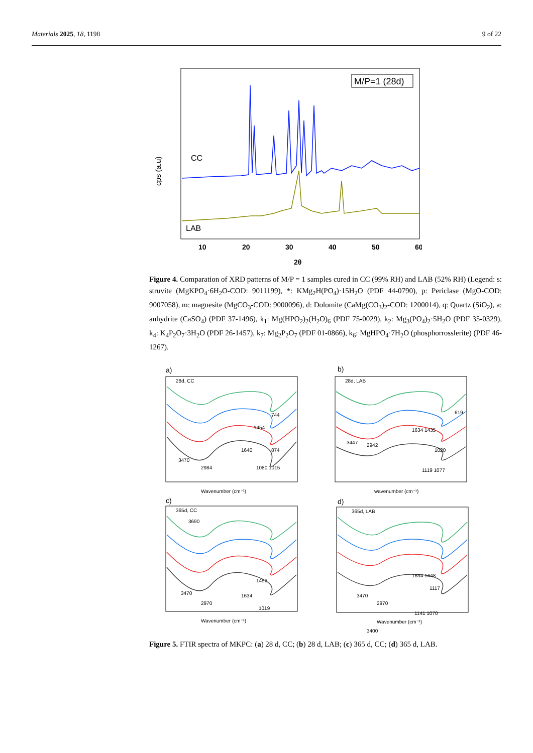Materials 2025, 18, 1198 9 of 22
M/P=1 (28d)
CC
LAB
cps (a.u)
10
20
30
40
50
60
2θ
Figure 4. Comparation of XRD patterns of M/P = 1 samples cured in CC (99% RH) and LAB (52% RH) (Legend: s: struvite (MgKPO<sub>4</sub>·6H<sub>2</sub>O-COD: 9011199), *: KMg<sub>2</sub>H(PO<sub>4</sub>)·15H<sub>2</sub>O (PDF 44-0790), p: Periclase (MgO-COD: 9007058), m: magnesite (MgCO<sub>3</sub>-COD: 9000096), d: Dolomite (CaMg(CO<sub>3</sub>)<sub>2</sub>-COD: 1200014), q: Quartz (SiO<sub>2</sub>), a: anhydrite (CaSO<sub>4</sub>) (PDF 37-1496), k<sub>1</sub>: Mg(HPO<sub>2</sub>)<sub>2</sub>(H<sub>2</sub>O)<sub>6</sub> (PDF 75-0029), k<sub>2</sub>: Mg<sub>3</sub>(PO<sub>4</sub>)<sub>2</sub>·5H<sub>2</sub>O (PDF 35-0329), k<sub>4</sub>: K<sub>4</sub>P<sub>2</sub>O<sub>7</sub>·3H<sub>2</sub>O (PDF 26-1457), k<sub>7</sub>: Mg<sub>2</sub>P<sub>2</sub>O<sub>7</sub> (PDF 01-0866), k<sub>6</sub>: MgHPO<sub>4</sub>·7H<sub>2</sub>O (phosphorrosslerite) (PDF 46-1267).
a)
b)
c)
d)
28d, CC
28d, LAB
365d, CC
365d, LAB
Wavenumber (cm⁻¹)
wavenumber (cm⁻¹)
Wavenumber (cm⁻¹)
Wavenumber (cm⁻¹)
3470
2984
1640
1454
744
874
1080 1015
3447
2942
1634 1435
1020
1119 1077
619
3470
2970
1634
1452
1019
3690
3470
2970
1634 1448
1117
3400
1141 1070
Figure 5. FTIR spectra of MKPC: (a) 28 d, CC; (b) 28 d, LAB; (c) 365 d, CC; (d) 365 d, LAB.